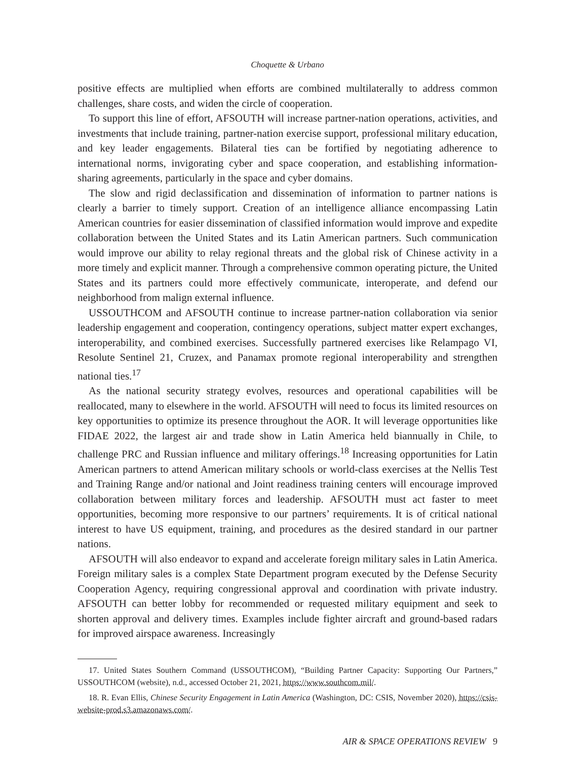Choquette & Urbano
positive effects are multiplied when efforts are combined multilaterally to address common challenges, share costs, and widen the circle of cooperation.
To support this line of effort, AFSOUTH will increase partner-nation operations, activities, and investments that include training, partner-nation exercise support, professional military education, and key leader engagements. Bilateral ties can be fortified by negotiating adherence to international norms, invigorating cyber and space cooperation, and establishing information-sharing agreements, particularly in the space and cyber domains.
The slow and rigid declassification and dissemination of information to partner nations is clearly a barrier to timely support. Creation of an intelligence alliance encompassing Latin American countries for easier dissemination of classified information would improve and expedite collaboration between the United States and its Latin American partners. Such communication would improve our ability to relay regional threats and the global risk of Chinese activity in a more timely and explicit manner. Through a comprehensive common operating picture, the United States and its partners could more effectively communicate, interoperate, and defend our neighborhood from malign external influence.
USSOUTHCOM and AFSOUTH continue to increase partner-nation collaboration via senior leadership engagement and cooperation, contingency operations, subject matter expert exchanges, interoperability, and combined exercises. Successfully partnered exercises like Relampago VI, Resolute Sentinel 21, Cruzex, and Panamax promote regional interoperability and strengthen national ties.<sup>17</sup>
As the national security strategy evolves, resources and operational capabilities will be reallocated, many to elsewhere in the world. AFSOUTH will need to focus its limited resources on key opportunities to optimize its presence throughout the AOR. It will leverage opportunities like FIDAE 2022, the largest air and trade show in Latin America held biannually in Chile, to challenge PRC and Russian influence and military offerings.<sup>18</sup> Increasing opportunities for Latin American partners to attend American military schools or world-class exercises at the Nellis Test and Training Range and/or national and Joint readiness training centers will encourage improved collaboration between military forces and leadership. AFSOUTH must act faster to meet opportunities, becoming more responsive to our partners’ requirements. It is of critical national interest to have US equipment, training, and procedures as the desired standard in our partner nations.
AFSOUTH will also endeavor to expand and accelerate foreign military sales in Latin America. Foreign military sales is a complex State Department program executed by the Defense Security Cooperation Agency, requiring congressional approval and coordination with private industry. AFSOUTH can better lobby for recommended or requested military equipment and seek to shorten approval and delivery times. Examples include fighter aircraft and ground-based radars for improved airspace awareness. Increasingly
17. United States Southern Command (USSOUTHCOM), “Building Partner Capacity: Supporting Our Partners,” USSOUTHCOM (website), n.d., accessed October 21, 2021, https://www.southcom.mil/.
18. R. Evan Ellis, Chinese Security Engagement in Latin America (Washington, DC: CSIS, November 2020), https://csis-website-prod.s3.amazonaws.com/.
AIR & SPACE OPERATIONS REVIEW 9